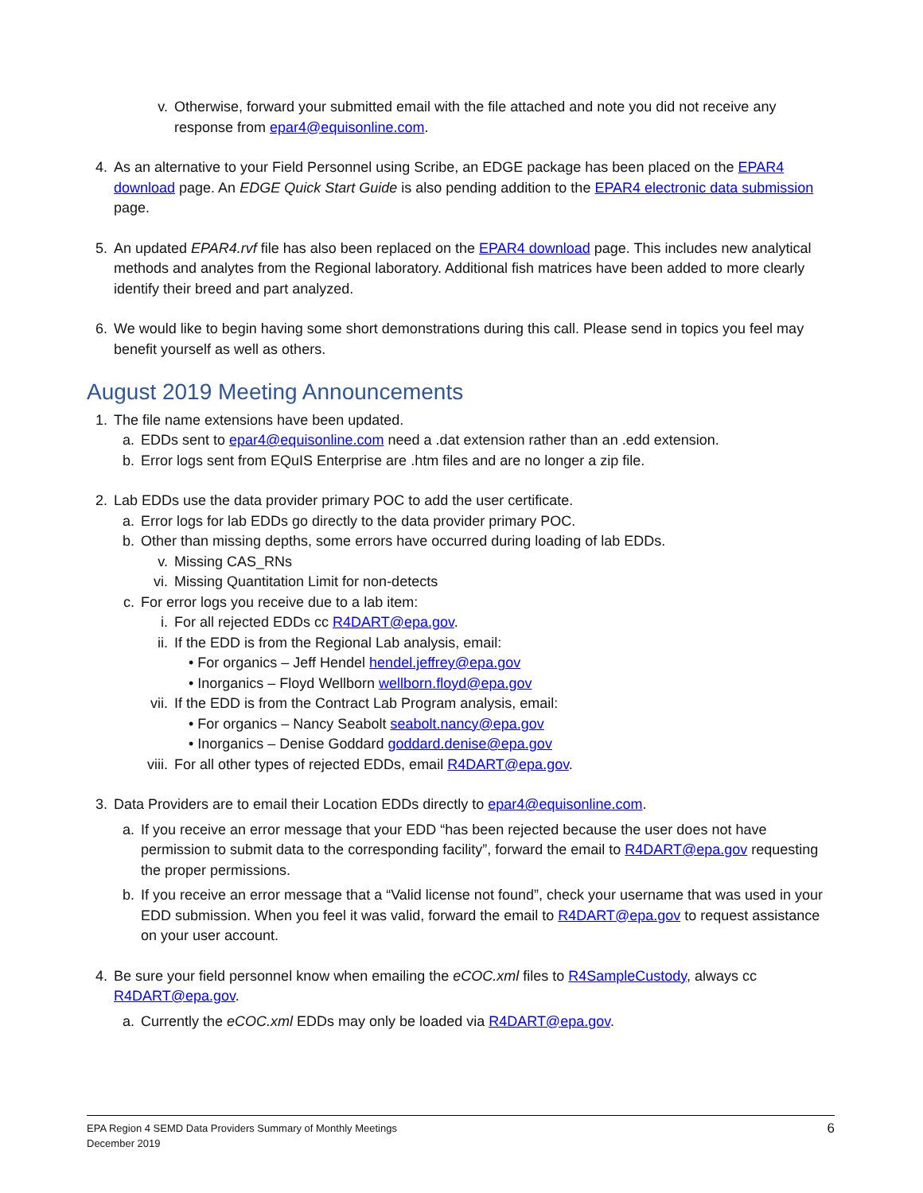v. Otherwise, forward your submitted email with the file attached and note you did not receive any response from epar4@equisonline.com.
4. As an alternative to your Field Personnel using Scribe, an EDGE package has been placed on the EPAR4 download page. An EDGE Quick Start Guide is also pending addition to the EPAR4 electronic data submission page.
5. An updated EPAR4.rvf file has also been replaced on the EPAR4 download page. This includes new analytical methods and analytes from the Regional laboratory. Additional fish matrices have been added to more clearly identify their breed and part analyzed.
6. We would like to begin having some short demonstrations during this call. Please send in topics you feel may benefit yourself as well as others.
August 2019 Meeting Announcements
1. The file name extensions have been updated.
a. EDDs sent to epar4@equisonline.com need a .dat extension rather than an .edd extension.
b. Error logs sent from EQuIS Enterprise are .htm files and are no longer a zip file.
2. Lab EDDs use the data provider primary POC to add the user certificate.
a. Error logs for lab EDDs go directly to the data provider primary POC.
b. Other than missing depths, some errors have occurred during loading of lab EDDs.
v. Missing CAS_RNs
vi. Missing Quantitation Limit for non-detects
c. For error logs you receive due to a lab item:
i. For all rejected EDDs cc R4DART@epa.gov.
ii. If the EDD is from the Regional Lab analysis, email:
• For organics – Jeff Hendel hendel.jeffrey@epa.gov
• Inorganics – Floyd Wellborn wellborn.floyd@epa.gov
vii.
If the EDD is from the Contract Lab Program analysis, email:
• For organics – Nancy Seabolt seabolt.nancy@epa.gov
• Inorganics – Denise Goddard goddard.denise@epa.gov
viii.
For all other types of rejected EDDs, email R4DART@epa.gov.
3. Data Providers are to email their Location EDDs directly to epar4@equisonline.com.
a. If you receive an error message that your EDD “has been rejected because the user does not have permission to submit data to the corresponding facility”, forward the email to R4DART@epa.gov requesting the proper permissions.
b. If you receive an error message that a “Valid license not found”, check your username that was used in your EDD submission. When you feel it was valid, forward the email to R4DART@epa.gov to request assistance on your user account.
4. Be sure your field personnel know when emailing the eCOC.xml files to R4SampleCustody, always cc R4DART@epa.gov.
a. Currently the eCOC.xml EDDs may only be loaded via R4DART@epa.gov.
EPA Region 4 SEMD Data Providers Summary of Monthly Meetings
December 2019
6